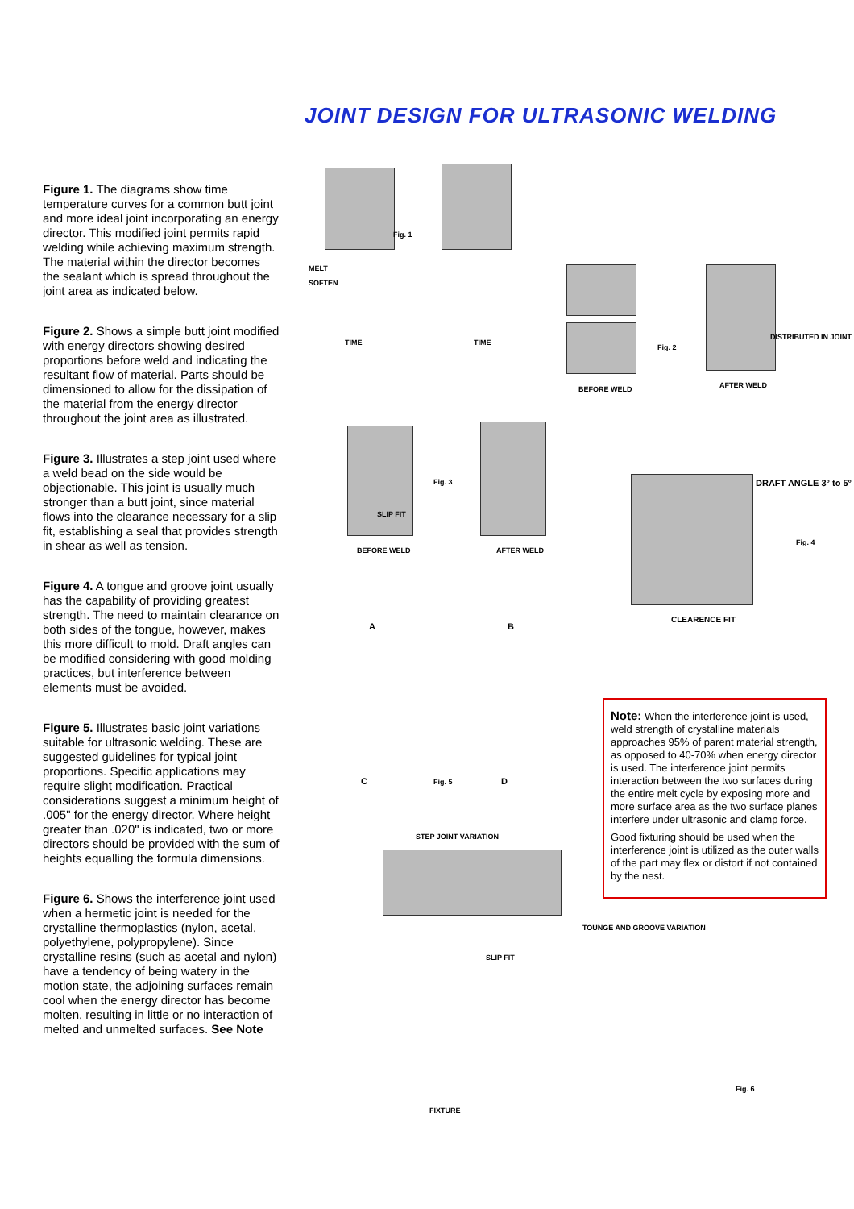JOINT DESIGN FOR ULTRASONIC WELDING
Figure 1. The diagrams show time temperature curves for a common butt joint and more ideal joint incorporating an energy director. This modified joint permits rapid welding while achieving maximum strength. The material within the director becomes the sealant which is spread throughout the joint area as indicated below.
Figure 2. Shows a simple butt joint modified with energy directors showing desired proportions before weld and indicating the resultant flow of material. Parts should be dimensioned to allow for the dissipation of the material from the energy director throughout the joint area as illustrated.
Figure 3. Illustrates a step joint used where a weld bead on the side would be objectionable. This joint is usually much stronger than a butt joint, since material flows into the clearance necessary for a slip fit, establishing a seal that provides strength in shear as well as tension.
Figure 4. A tongue and groove joint usually has the capability of providing greatest strength. The need to maintain clearance on both sides of the tongue, however, makes this more difficult to mold. Draft angles can be modified considering with good molding practices, but interference between elements must be avoided.
Figure 5. Illustrates basic joint variations suitable for ultrasonic welding. These are suggested guidelines for typical joint proportions. Specific applications may require slight modification. Practical considerations suggest a minimum height of .005" for the energy director. Where height greater than .020" is indicated, two or more directors should be provided with the sum of heights equalling the formula dimensions.
Figure 6. Shows the interference joint used when a hermetic joint is needed for the crystalline thermoplastics (nylon, acetal, polyethylene, polypropylene). Since crystalline resins (such as acetal and nylon) have a tendency of being watery in the motion state, the adjoining surfaces remain cool when the energy director has become molten, resulting in little or no interaction of melted and unmelted surfaces. See Note
Fig. 1
MELT
SOFTEN
TIME TIME
Fig. 2
BEFORE WELD
DISTRIBUTED IN JOINT
AFTER WELD
SLIP FIT
Fig. 3
BEFORE WELD AFTER WELD
DRAFT ANGLE 3° to 5°
Fig. 4
CLEARENCE FIT
A B
C Fig. 5 D
STEP JOINT VARIATION
SLIP FIT
FIXTURE
TOUNGE AND GROOVE VARIATION
Fig. 6
Note: When the interference joint is used, weld strength of crystalline materials approaches 95% of parent material strength, as opposed to 40-70% when energy director is used. The interference joint permits interaction between the two surfaces during the entire melt cycle by exposing more and more surface area as the two surface planes interfere under ultrasonic and clamp force.
Good fixturing should be used when the interference joint is utilized as the outer walls of the part may flex or distort if not contained by the nest.